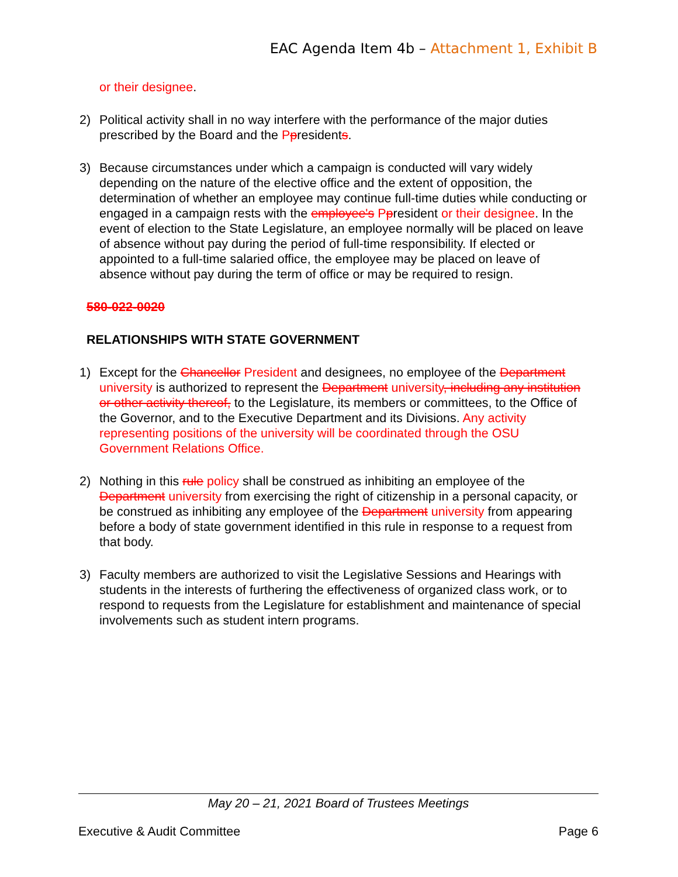EAC Agenda Item 4b – Attachment 1, Exhibit B
or their designee.
2) Political activity shall in no way interfere with the performance of the major duties prescribed by the Board and the Ppresidents.
3) Because circumstances under which a campaign is conducted will vary widely depending on the nature of the elective office and the extent of opposition, the determination of whether an employee may continue full-time duties while conducting or engaged in a campaign rests with the employee's Ppresident or their designee. In the event of election to the State Legislature, an employee normally will be placed on leave of absence without pay during the period of full-time responsibility. If elected or appointed to a full-time salaried office, the employee may be placed on leave of absence without pay during the term of office or may be required to resign.
580-022-0020
RELATIONSHIPS WITH STATE GOVERNMENT
1) Except for the Chancellor President and designees, no employee of the Department university is authorized to represent the Department university, including any institution or other activity thereof, to the Legislature, its members or committees, to the Office of the Governor, and to the Executive Department and its Divisions. Any activity representing positions of the university will be coordinated through the OSU Government Relations Office.
2) Nothing in this rule policy shall be construed as inhibiting an employee of the Department university from exercising the right of citizenship in a personal capacity, or be construed as inhibiting any employee of the Department university from appearing before a body of state government identified in this rule in response to a request from that body.
3) Faculty members are authorized to visit the Legislative Sessions and Hearings with students in the interests of furthering the effectiveness of organized class work, or to respond to requests from the Legislature for establishment and maintenance of special involvements such as student intern programs.
May 20 – 21, 2021 Board of Trustees Meetings
Executive & Audit Committee Page 6